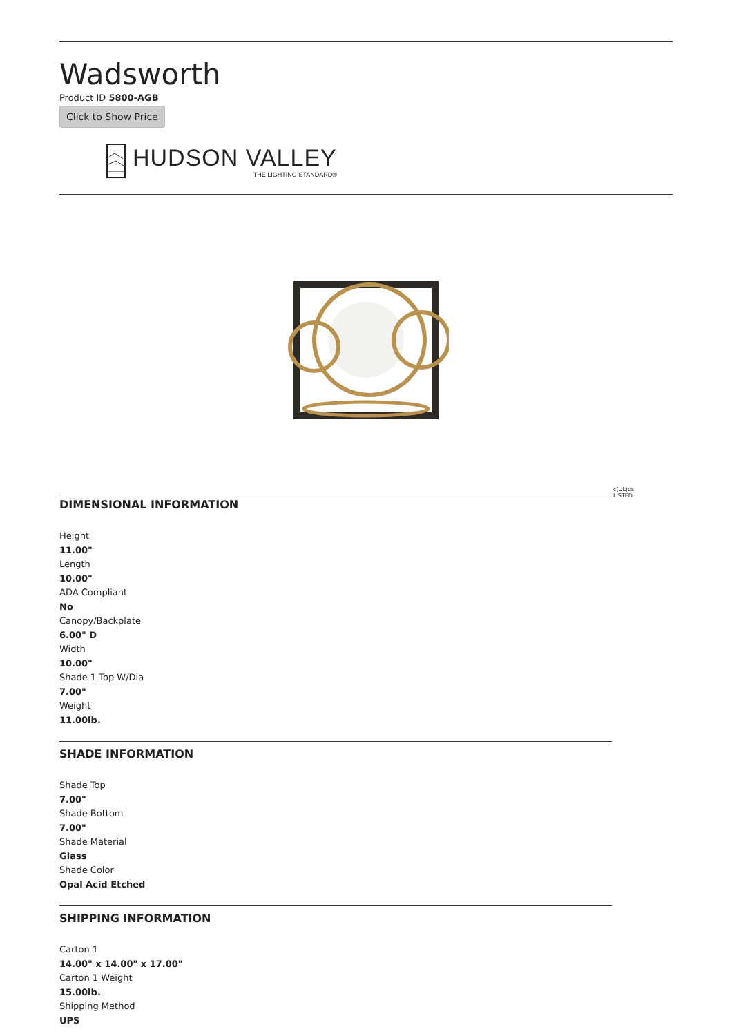Wadsworth
Product ID 5800-AGB
Click to Show Price
HUDSON VALLEY
THE LIGHTING STANDARD®
DIMENSIONAL INFORMATION
Height
11.00"
Length
10.00"
ADA Compliant
No
Canopy/Backplate
6.00" D
Width
10.00"
Shade 1 Top W/Dia
7.00"
Weight
11.00lb.
SHADE INFORMATION
Shade Top
7.00"
Shade Bottom
7.00"
Shade Material
Glass
Shade Color
Opal Acid Etched
SHIPPING INFORMATION
Carton 1
14.00" x 14.00" x 17.00"
Carton 1 Weight
15.00lb.
Shipping Method
UPS
c(UL)us
LISTED